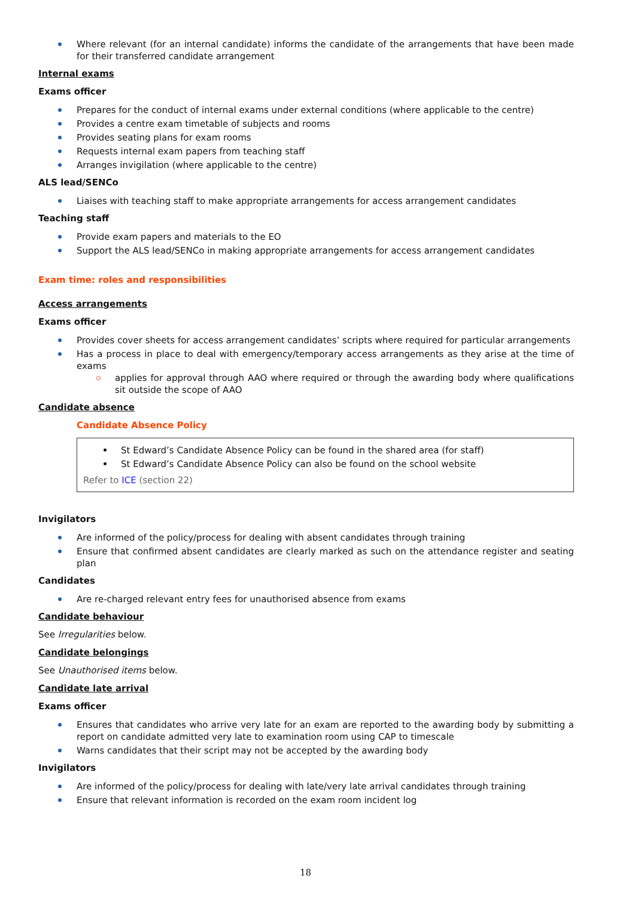Where relevant (for an internal candidate) informs the candidate of the arrangements that have been made for their transferred candidate arrangement
Internal exams
Exams officer
Prepares for the conduct of internal exams under external conditions (where applicable to the centre)
Provides a centre exam timetable of subjects and rooms
Provides seating plans for exam rooms
Requests internal exam papers from teaching staff
Arranges invigilation (where applicable to the centre)
ALS lead/SENCo
Liaises with teaching staff to make appropriate arrangements for access arrangement candidates
Teaching staff
Provide exam papers and materials to the EO
Support the ALS lead/SENCo in making appropriate arrangements for access arrangement candidates
Exam time: roles and responsibilities
Access arrangements
Exams officer
Provides cover sheets for access arrangement candidates’ scripts where required for particular arrangements
Has a process in place to deal with emergency/temporary access arrangements as they arise at the time of exams
applies for approval through AAO where required or through the awarding body where qualifications sit outside the scope of AAO
Candidate absence
Candidate Absence Policy
St Edward’s Candidate Absence Policy can be found in the shared area (for staff)
St Edward’s Candidate Absence Policy can also be found on the school website
Refer to ICE (section 22)
Invigilators
Are informed of the policy/process for dealing with absent candidates through training
Ensure that confirmed absent candidates are clearly marked as such on the attendance register and seating plan
Candidates
Are re-charged relevant entry fees for unauthorised absence from exams
Candidate behaviour
See Irregularities below.
Candidate belongings
See Unauthorised items below.
Candidate late arrival
Exams officer
Ensures that candidates who arrive very late for an exam are reported to the awarding body by submitting a report on candidate admitted very late to examination room using CAP to timescale
Warns candidates that their script may not be accepted by the awarding body
Invigilators
Are informed of the policy/process for dealing with late/very late arrival candidates through training
Ensure that relevant information is recorded on the exam room incident log
18